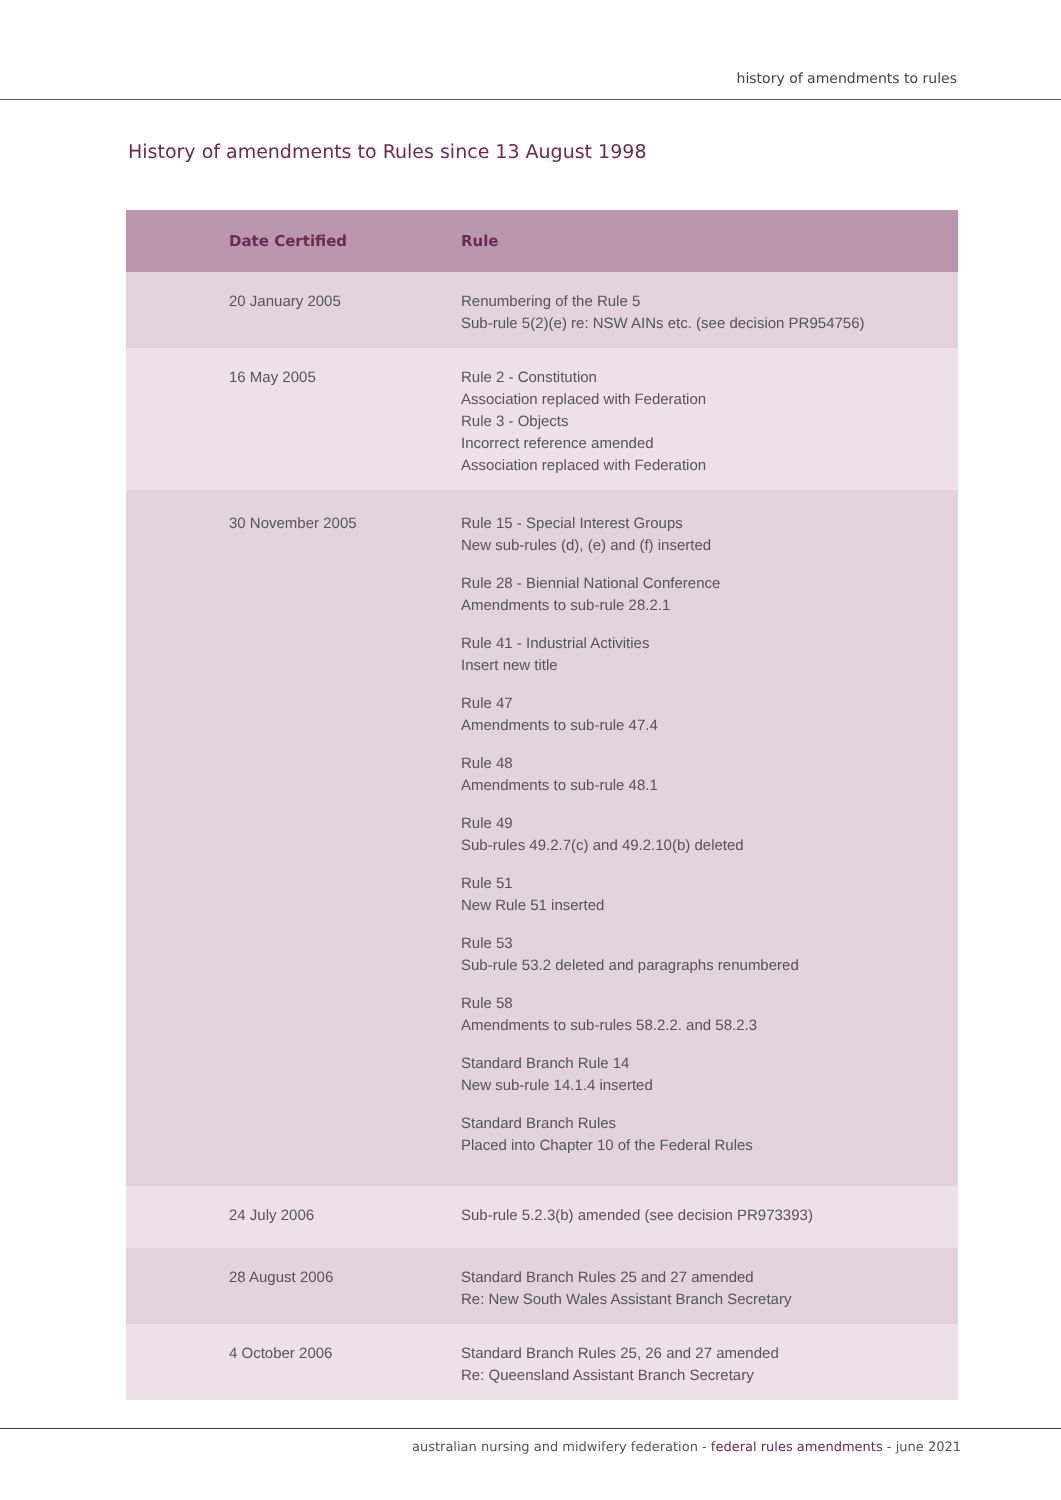history of amendments to rules
History of amendments to Rules since 13 August 1998
| Date Certified | Rule |
| --- | --- |
| 20 January 2005 | Renumbering of the Rule 5 Sub-rule 5(2)(e) re: NSW AINs etc. (see decision PR954756) |
| 16 May 2005 | Rule 2 - Constitution Association replaced with Federation Rule 3 - Objects Incorrect reference amended Association replaced with Federation |
| 30 November 2005 | Rule 15 - Special Interest Groups New sub-rules (d), (e) and (f) inserted Rule 28 - Biennial National Conference Amendments to sub-rule 28.2.1 Rule 41 - Industrial Activities Insert new title Rule 47 Amendments to sub-rule 47.4 Rule 48 Amendments to sub-rule 48.1 Rule 49 Sub-rules 49.2.7(c) and 49.2.10(b) deleted Rule 51 New Rule 51 inserted Rule 53 Sub-rule 53.2 deleted and paragraphs renumbered Rule 58 Amendments to sub-rules 58.2.2. and 58.2.3 Standard Branch Rule 14 New sub-rule 14.1.4 inserted Standard Branch Rules Placed into Chapter 10 of the Federal Rules |
| 24 July 2006 | Sub-rule 5.2.3(b) amended (see decision PR973393) |
| 28 August 2006 | Standard Branch Rules 25 and 27 amended Re: New South Wales Assistant Branch Secretary |
| 4 October 2006 | Standard Branch Rules 25, 26 and 27 amended Re: Queensland Assistant Branch Secretary |
australian nursing and midwifery federation - federal rules amendments - june 2021